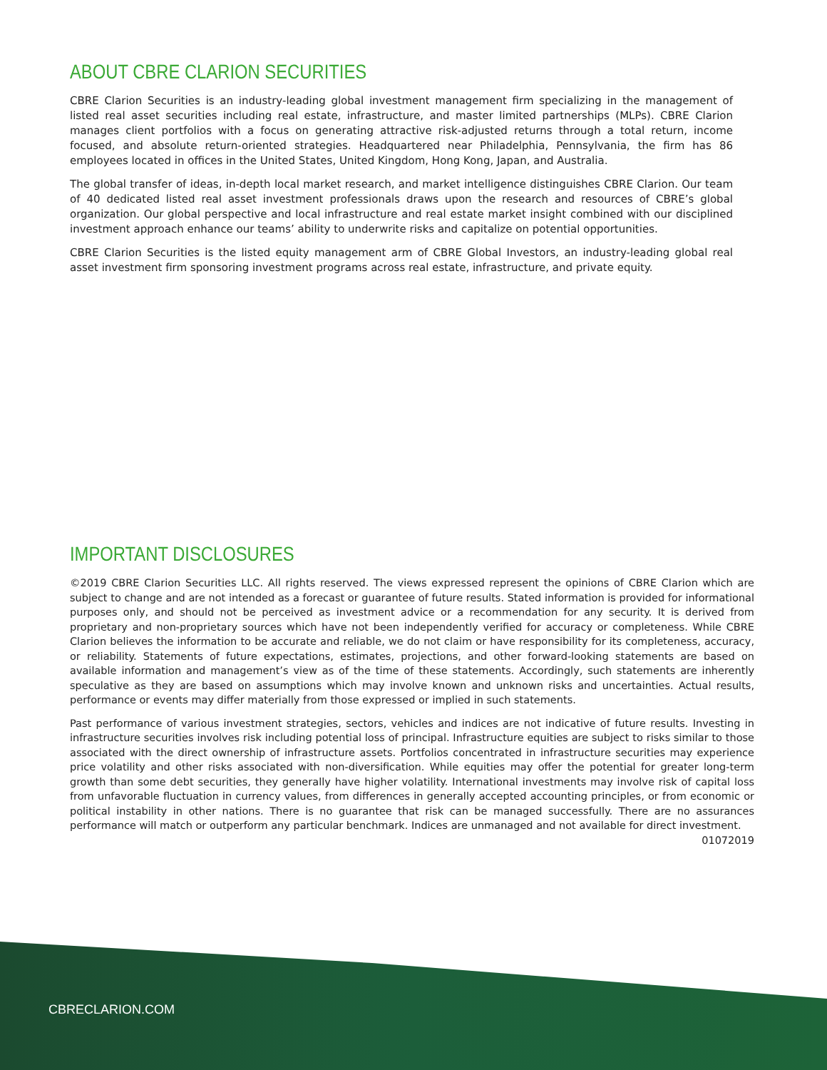ABOUT CBRE CLARION SECURITIES
CBRE Clarion Securities is an industry-leading global investment management firm specializing in the management of listed real asset securities including real estate, infrastructure, and master limited partnerships (MLPs). CBRE Clarion manages client portfolios with a focus on generating attractive risk-adjusted returns through a total return, income focused, and absolute return-oriented strategies. Headquartered near Philadelphia, Pennsylvania, the firm has 86 employees located in offices in the United States, United Kingdom, Hong Kong, Japan, and Australia.
The global transfer of ideas, in-depth local market research, and market intelligence distinguishes CBRE Clarion. Our team of 40 dedicated listed real asset investment professionals draws upon the research and resources of CBRE’s global organization. Our global perspective and local infrastructure and real estate market insight combined with our disciplined investment approach enhance our teams’ ability to underwrite risks and capitalize on potential opportunities.
CBRE Clarion Securities is the listed equity management arm of CBRE Global Investors, an industry-leading global real asset investment firm sponsoring investment programs across real estate, infrastructure, and private equity.
IMPORTANT DISCLOSURES
©2019 CBRE Clarion Securities LLC. All rights reserved. The views expressed represent the opinions of CBRE Clarion which are subject to change and are not intended as a forecast or guarantee of future results. Stated information is provided for informational purposes only, and should not be perceived as investment advice or a recommendation for any security. It is derived from proprietary and non-proprietary sources which have not been independently verified for accuracy or completeness. While CBRE Clarion believes the information to be accurate and reliable, we do not claim or have responsibility for its completeness, accuracy, or reliability. Statements of future expectations, estimates, projections, and other forward-looking statements are based on available information and management’s view as of the time of these statements. Accordingly, such statements are inherently speculative as they are based on assumptions which may involve known and unknown risks and uncertainties. Actual results, performance or events may differ materially from those expressed or implied in such statements.
Past performance of various investment strategies, sectors, vehicles and indices are not indicative of future results. Investing in infrastructure securities involves risk including potential loss of principal. Infrastructure equities are subject to risks similar to those associated with the direct ownership of infrastructure assets. Portfolios concentrated in infrastructure securities may experience price volatility and other risks associated with non-diversification. While equities may offer the potential for greater long-term growth than some debt securities, they generally have higher volatility. International investments may involve risk of capital loss from unfavorable fluctuation in currency values, from differences in generally accepted accounting principles, or from economic or political instability in other nations. There is no guarantee that risk can be managed successfully. There are no assurances performance will match or outperform any particular benchmark. Indices are unmanaged and not available for direct investment. 01072019
CBRECLARION.COM